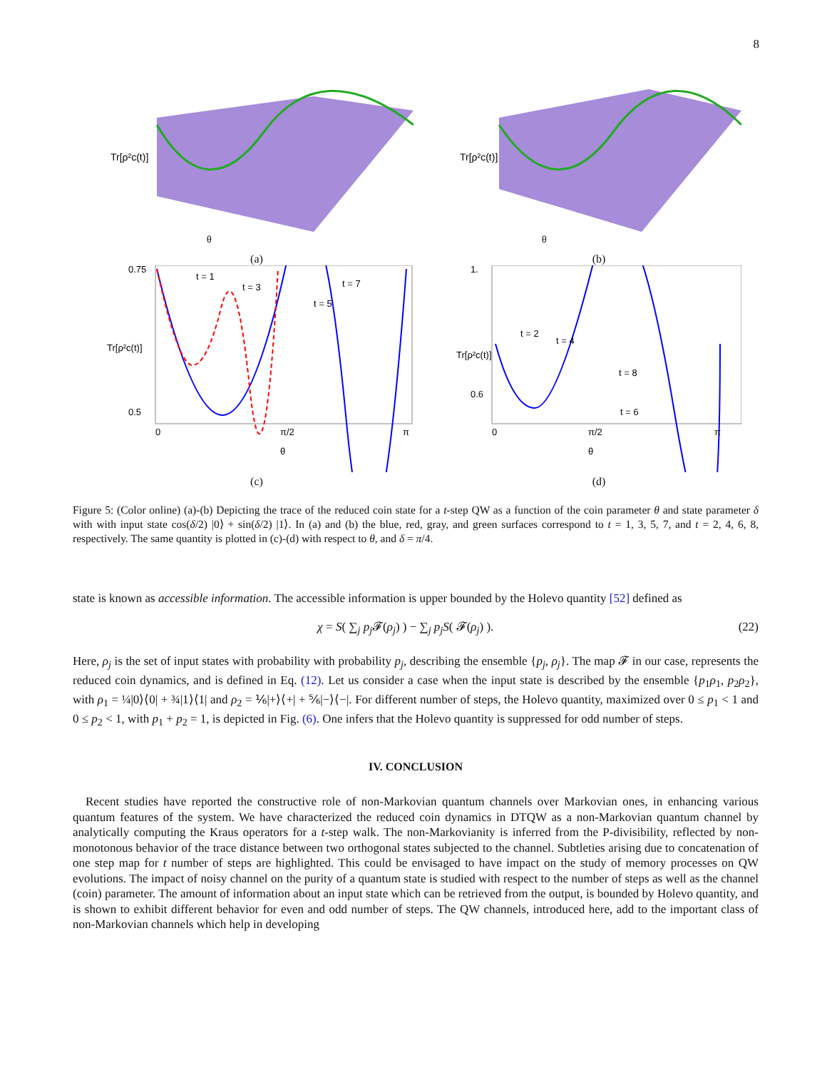8
Tr[ρ²c(t)]
θ
(a)
Tr[ρ²c(t)]
θ
(b)
0.75
0.5
0
π/2
π
θ
t = 1
t = 3
t = 5
t = 7
Tr[ρ²c(t)]
(c)
1.
0.6
0
π/2
π
θ
t = 2
t = 4
t = 6
t = 8
Tr[ρ²c(t)]
(d)
Figure 5: (Color online) (a)-(b) Depicting the trace of the reduced coin state for a t-step QW as a function of the coin parameter θ and state parameter δ with with input state cos(δ/2) |0⟩ + sin(δ/2) |1⟩. In (a) and (b) the blue, red, gray, and green surfaces correspond to t = 1, 3, 5, 7, and t = 2, 4, 6, 8, respectively. The same quantity is plotted in (c)-(d) with respect to θ, and δ = π/4.
state is known as accessible information. The accessible information is upper bounded by the Holevo quantity [52] defined as
χ = S( ∑<sub>j</sub> p<sub>j</sub> 𝓕(ρ<sub>j</sub>) ) − ∑<sub>j</sub> p<sub>j</sub>S( 𝓕(ρ<sub>j</sub>) ).
(22)
Here, ρ<sub>j</sub> is the set of input states with probability with probability p<sub>j</sub>, describing the ensemble {p<sub>j</sub>, ρ<sub>j</sub>}. The map 𝓕 in our case, represents the reduced coin dynamics, and is defined in Eq. (12). Let us consider a case when the input state is described by the ensemble {p<sub>1</sub>ρ<sub>1</sub>, p<sub>2</sub>ρ<sub>2</sub>}, with ρ<sub>1</sub> = ¼|0⟩⟨0| + ¾|1⟩⟨1| and ρ<sub>2</sub> = ⅙|+⟩⟨+| + ⅚|−⟩⟨−|. For different number of steps, the Holevo quantity, maximized over 0 ≤ p<sub>1</sub> < 1 and 0 ≤ p<sub>2</sub> < 1, with p<sub>1</sub> + p<sub>2</sub> = 1, is depicted in Fig. (6). One infers that the Holevo quantity is suppressed for odd number of steps.
IV. CONCLUSION
Recent studies have reported the constructive role of non-Markovian quantum channels over Markovian ones, in enhancing various quantum features of the system. We have characterized the reduced coin dynamics in DTQW as a non-Markovian quantum channel by analytically computing the Kraus operators for a t-step walk. The non-Markovianity is inferred from the P-divisibility, reflected by non-monotonous behavior of the trace distance between two orthogonal states subjected to the channel. Subtleties arising due to concatenation of one step map for t number of steps are highlighted. This could be envisaged to have impact on the study of memory processes on QW evolutions. The impact of noisy channel on the purity of a quantum state is studied with respect to the number of steps as well as the channel (coin) parameter. The amount of information about an input state which can be retrieved from the output, is bounded by Holevo quantity, and is shown to exhibit different behavior for even and odd number of steps. The QW channels, introduced here, add to the important class of non-Markovian channels which help in developing